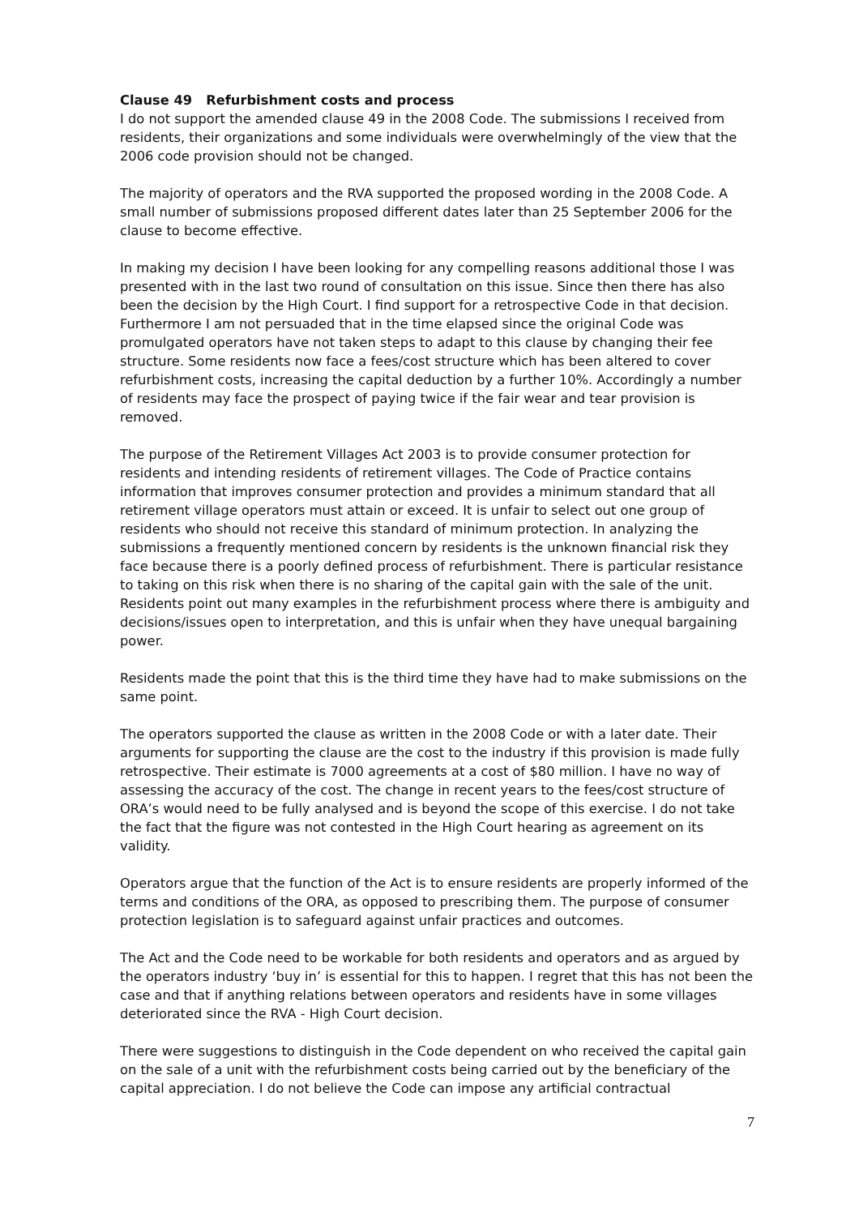Clause 49 Refurbishment costs and process
I do not support the amended clause 49 in the 2008 Code. The submissions I received from residents, their organizations and some individuals were overwhelmingly of the view that the 2006 code provision should not be changed.
The majority of operators and the RVA supported the proposed wording in the 2008 Code. A small number of submissions proposed different dates later than 25 September 2006 for the clause to become effective.
In making my decision I have been looking for any compelling reasons additional those I was presented with in the last two round of consultation on this issue. Since then there has also been the decision by the High Court. I find support for a retrospective Code in that decision. Furthermore I am not persuaded that in the time elapsed since the original Code was promulgated operators have not taken steps to adapt to this clause by changing their fee structure. Some residents now face a fees/cost structure which has been altered to cover refurbishment costs, increasing the capital deduction by a further 10%. Accordingly a number of residents may face the prospect of paying twice if the fair wear and tear provision is removed.
The purpose of the Retirement Villages Act 2003 is to provide consumer protection for residents and intending residents of retirement villages. The Code of Practice contains information that improves consumer protection and provides a minimum standard that all retirement village operators must attain or exceed. It is unfair to select out one group of residents who should not receive this standard of minimum protection. In analyzing the submissions a frequently mentioned concern by residents is the unknown financial risk they face because there is a poorly defined process of refurbishment. There is particular resistance to taking on this risk when there is no sharing of the capital gain with the sale of the unit. Residents point out many examples in the refurbishment process where there is ambiguity and decisions/issues open to interpretation, and this is unfair when they have unequal bargaining power.
Residents made the point that this is the third time they have had to make submissions on the same point.
The operators supported the clause as written in the 2008 Code or with a later date. Their arguments for supporting the clause are the cost to the industry if this provision is made fully retrospective. Their estimate is 7000 agreements at a cost of $80 million. I have no way of assessing the accuracy of the cost. The change in recent years to the fees/cost structure of ORA’s would need to be fully analysed and is beyond the scope of this exercise. I do not take the fact that the figure was not contested in the High Court hearing as agreement on its validity.
Operators argue that the function of the Act is to ensure residents are properly informed of the terms and conditions of the ORA, as opposed to prescribing them. The purpose of consumer protection legislation is to safeguard against unfair practices and outcomes.
The Act and the Code need to be workable for both residents and operators and as argued by the operators industry ‘buy in’ is essential for this to happen. I regret that this has not been the case and that if anything relations between operators and residents have in some villages deteriorated since the RVA - High Court decision.
There were suggestions to distinguish in the Code dependent on who received the capital gain on the sale of a unit with the refurbishment costs being carried out by the beneficiary of the capital appreciation. I do not believe the Code can impose any artificial contractual
7